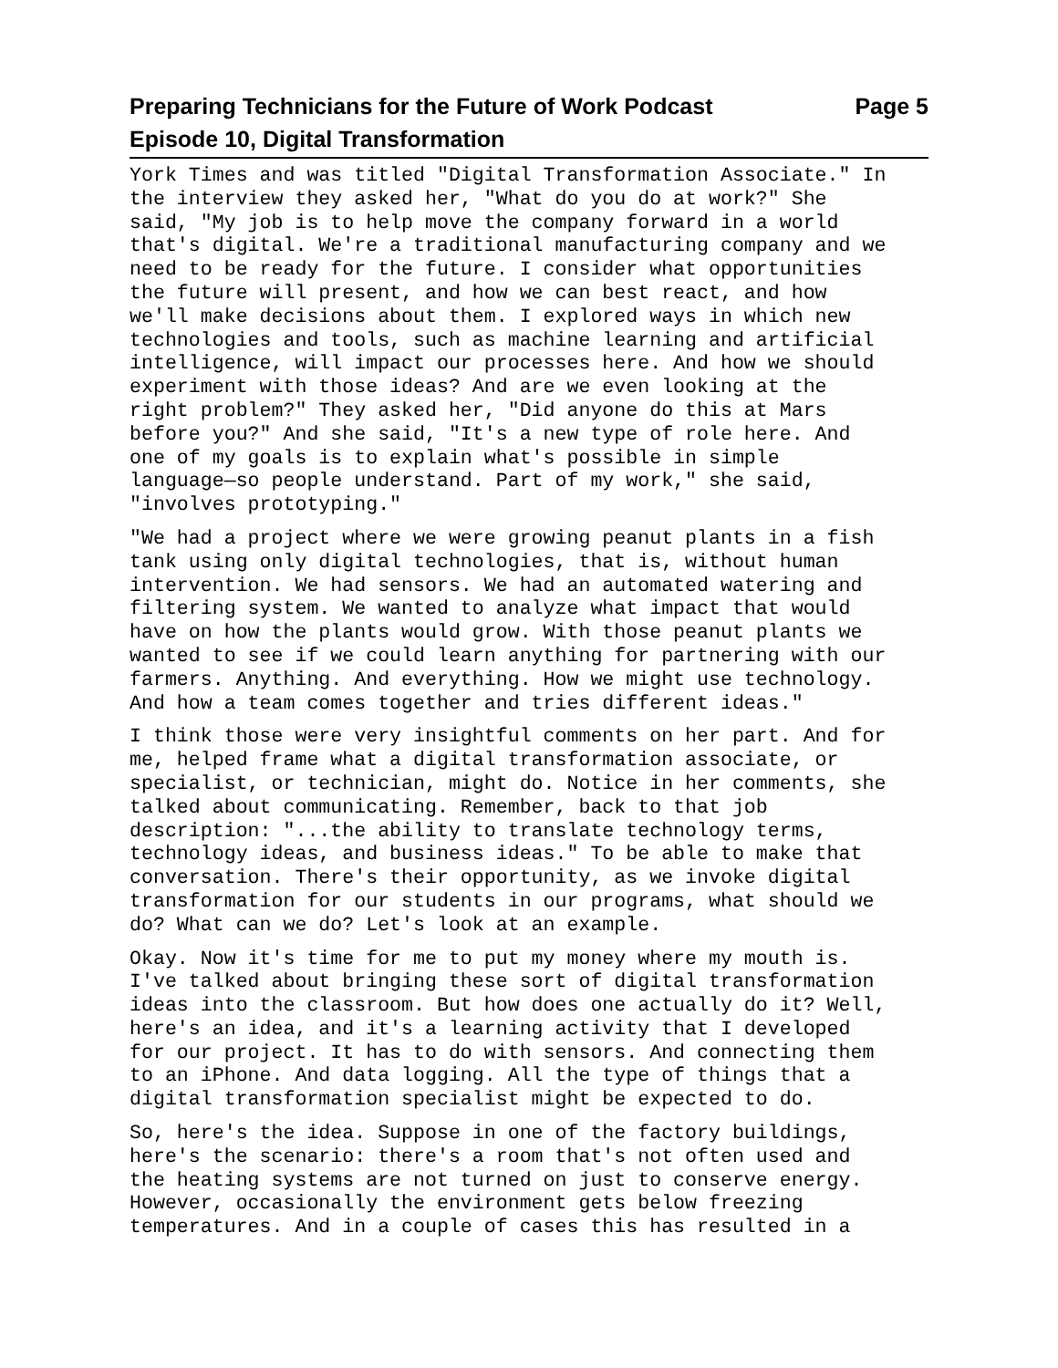Preparing Technicians for the Future of Work Podcast Page 5
Episode 10, Digital Transformation
York Times and was titled "Digital Transformation Associate." In the interview they asked her, "What do you do at work?" She said, "My job is to help move the company forward in a world that's digital. We're a traditional manufacturing company and we need to be ready for the future. I consider what opportunities the future will present, and how we can best react, and how we'll make decisions about them. I explored ways in which new technologies and tools, such as machine learning and artificial intelligence, will impact our processes here. And how we should experiment with those ideas? And are we even looking at the right problem?" They asked her, "Did anyone do this at Mars before you?" And she said, "It's a new type of role here. And one of my goals is to explain what's possible in simple language—so people understand. Part of my work," she said, "involves prototyping."
"We had a project where we were growing peanut plants in a fish tank using only digital technologies, that is, without human intervention. We had sensors. We had an automated watering and filtering system. We wanted to analyze what impact that would have on how the plants would grow. With those peanut plants we wanted to see if we could learn anything for partnering with our farmers. Anything. And everything. How we might use technology. And how a team comes together and tries different ideas."
I think those were very insightful comments on her part. And for me, helped frame what a digital transformation associate, or specialist, or technician, might do. Notice in her comments, she talked about communicating. Remember, back to that job description: "...the ability to translate technology terms, technology ideas, and business ideas." To be able to make that conversation. There's their opportunity, as we invoke digital transformation for our students in our programs, what should we do? What can we do? Let's look at an example.
Okay. Now it's time for me to put my money where my mouth is. I've talked about bringing these sort of digital transformation ideas into the classroom. But how does one actually do it? Well, here's an idea, and it's a learning activity that I developed for our project. It has to do with sensors. And connecting them to an iPhone. And data logging. All the type of things that a digital transformation specialist might be expected to do.
So, here's the idea. Suppose in one of the factory buildings, here's the scenario: there's a room that's not often used and the heating systems are not turned on just to conserve energy. However, occasionally the environment gets below freezing temperatures. And in a couple of cases this has resulted in a